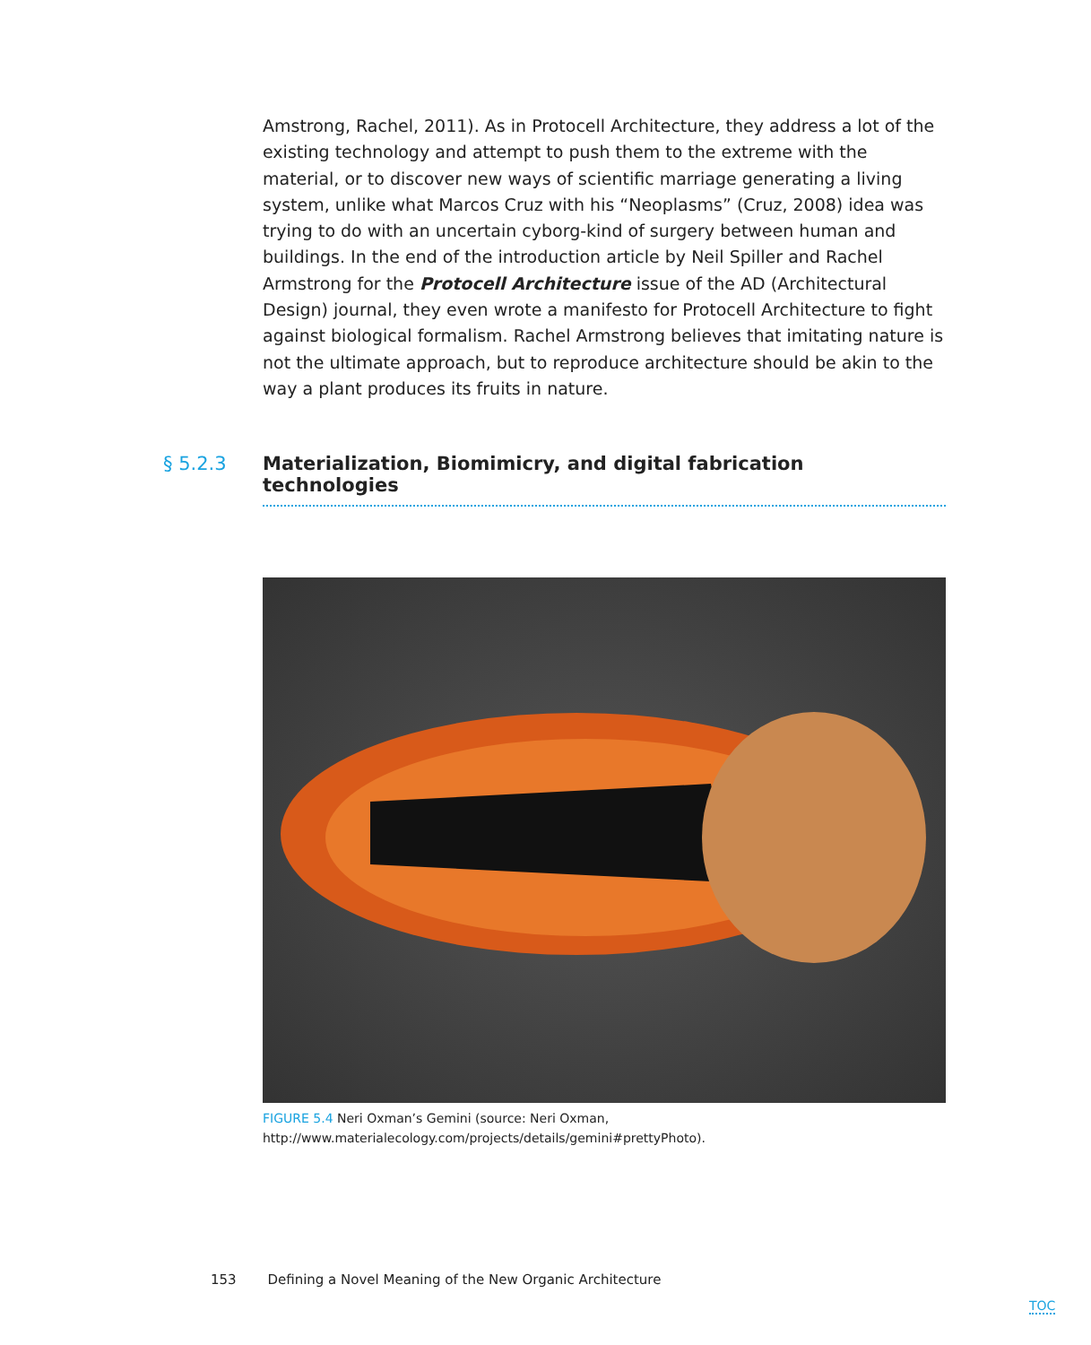Amstrong, Rachel, 2011). As in Protocell Architecture, they address a lot of the existing technology and attempt to push them to the extreme with the material, or to discover new ways of scientific marriage generating a living system, unlike what Marcos Cruz with his “Neoplasms” (Cruz, 2008) idea was trying to do with an uncertain cyborg-kind of surgery between human and buildings. In the end of the introduction article by Neil Spiller and Rachel Armstrong for the Protocell Architecture issue of the AD (Architectural Design) journal, they even wrote a manifesto for Protocell Architecture to fight against biological formalism. Rachel Armstrong believes that imitating nature is not the ultimate approach, but to reproduce architecture should be akin to the way a plant produces its fruits in nature.
§ 5.2.3 Materialization, Biomimicry, and digital fabrication technologies
FIGURE 5.4 Neri Oxman’s Gemini (source: Neri Oxman, http://www.materialecology.com/projects/details/gemini#prettyPhoto).
153 Defining a Novel Meaning of the New Organic Architecture
TOC